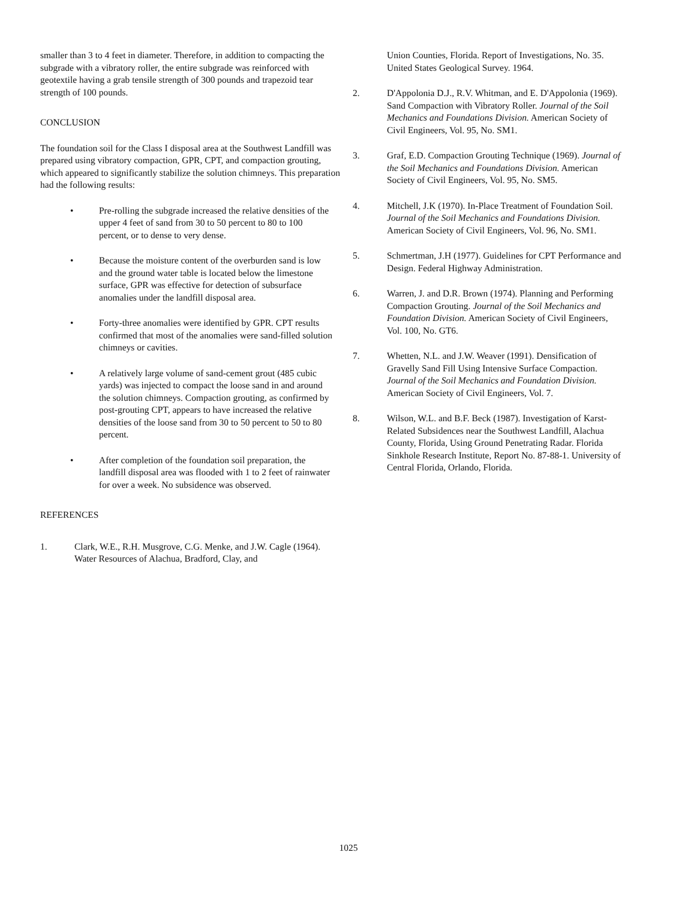smaller than 3 to 4 feet in diameter. Therefore, in addition to compacting the subgrade with a vibratory roller, the entire subgrade was reinforced with geotextile having a grab tensile strength of 300 pounds and trapezoid tear strength of 100 pounds.
CONCLUSION
The foundation soil for the Class I disposal area at the Southwest Landfill was prepared using vibratory compaction, GPR, CPT, and compaction grouting, which appeared to significantly stabilize the solution chimneys. This preparation had the following results:
• Pre-rolling the subgrade increased the relative densities of the upper 4 feet of sand from 30 to 50 percent to 80 to 100 percent, or to dense to very dense.
• Because the moisture content of the overburden sand is low and the ground water table is located below the limestone surface, GPR was effective for detection of subsurface anomalies under the landfill disposal area.
• Forty-three anomalies were identified by GPR. CPT results confirmed that most of the anomalies were sand-filled solution chimneys or cavities.
• A relatively large volume of sand-cement grout (485 cubic yards) was injected to compact the loose sand in and around the solution chimneys. Compaction grouting, as confirmed by post-grouting CPT, appears to have increased the relative densities of the loose sand from 30 to 50 percent to 50 to 80 percent.
• After completion of the foundation soil preparation, the landfill disposal area was flooded with 1 to 2 feet of rainwater for over a week. No subsidence was observed.
REFERENCES
1. Clark, W.E., R.H. Musgrove, C.G. Menke, and J.W. Cagle (1964). Water Resources of Alachua, Bradford, Clay, and
Union Counties, Florida. Report of Investigations, No. 35. United States Geological Survey. 1964.
2. D'Appolonia D.J., R.V. Whitman, and E. D'Appolonia (1969). Sand Compaction with Vibratory Roller. Journal of the Soil Mechanics and Foundations Division. American Society of Civil Engineers, Vol. 95, No. SM1.
3. Graf, E.D. Compaction Grouting Technique (1969). Journal of the Soil Mechanics and Foundations Division. American Society of Civil Engineers, Vol. 95, No. SM5.
4. Mitchell, J.K (1970). In-Place Treatment of Foundation Soil. Journal of the Soil Mechanics and Foundations Division. American Society of Civil Engineers, Vol. 96, No. SM1.
5. Schmertman, J.H (1977). Guidelines for CPT Performance and Design. Federal Highway Administration.
6. Warren, J. and D.R. Brown (1974). Planning and Performing Compaction Grouting. Journal of the Soil Mechanics and Foundation Division. American Society of Civil Engineers, Vol. 100, No. GT6.
7. Whetten, N.L. and J.W. Weaver (1991). Densification of Gravelly Sand Fill Using Intensive Surface Compaction. Journal of the Soil Mechanics and Foundation Division. American Society of Civil Engineers, Vol. 7.
8. Wilson, W.L. and B.F. Beck (1987). Investigation of Karst-Related Subsidences near the Southwest Landfill, Alachua County, Florida, Using Ground Penetrating Radar. Florida Sinkhole Research Institute, Report No. 87-88-1. University of Central Florida, Orlando, Florida.
1025